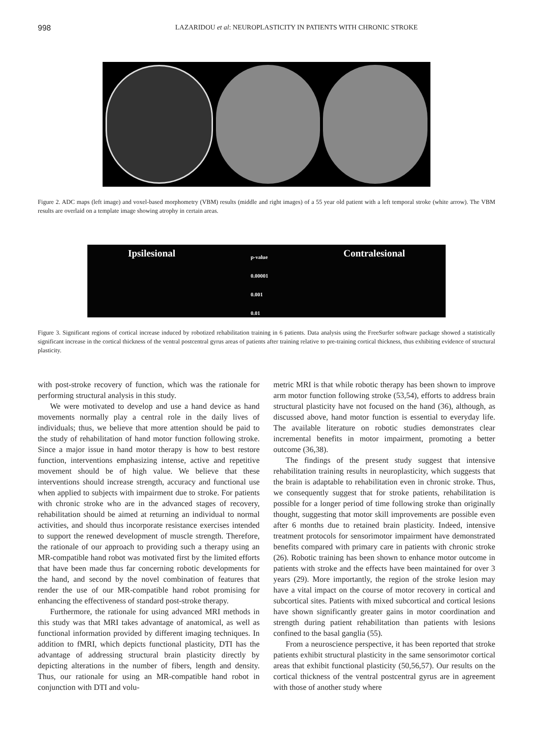998 LAZARIDOU et al: NEUROPLASTICITY IN PATIENTS WITH CHRONIC STROKE
Figure 2. ADC maps (left image) and voxel-based morphometry (VBM) results (middle and right images) of a 55 year old patient with a left temporal stroke (white arrow). The VBM results are overlaid on a template image showing atrophy in certain areas.
Ipsilesional p-value
0.00001
0.001
0.01 Contralesional
Figure 3. Significant regions of cortical increase induced by robotized rehabilitation training in 6 patients. Data analysis using the FreeSurfer software package showed a statistically significant increase in the cortical thickness of the ventral postcentral gyrus areas of patients after training relative to pre-training cortical thickness, thus exhibiting evidence of structural plasticity.
with post-stroke recovery of function, which was the rationale for performing structural analysis in this study.
We were motivated to develop and use a hand device as hand movements normally play a central role in the daily lives of individuals; thus, we believe that more attention should be paid to the study of rehabilitation of hand motor function following stroke. Since a major issue in hand motor therapy is how to best restore function, interventions emphasizing intense, active and repetitive movement should be of high value. We believe that these interventions should increase strength, accuracy and functional use when applied to subjects with impairment due to stroke. For patients with chronic stroke who are in the advanced stages of recovery, rehabilitation should be aimed at returning an individual to normal activities, and should thus incorporate resistance exercises intended to support the renewed development of muscle strength. Therefore, the rationale of our approach to providing such a therapy using an MR-compatible hand robot was motivated first by the limited efforts that have been made thus far concerning robotic developments for the hand, and second by the novel combination of features that render the use of our MR-compatible hand robot promising for enhancing the effectiveness of standard post-stroke therapy.
Furthermore, the rationale for using advanced MRI methods in this study was that MRI takes advantage of anatomical, as well as functional information provided by different imaging techniques. In addition to fMRI, which depicts functional plasticity, DTI has the advantage of addressing structural brain plasticity directly by depicting alterations in the number of fibers, length and density. Thus, our rationale for using an MR-compatible hand robot in conjunction with DTI and volu-
metric MRI is that while robotic therapy has been shown to improve arm motor function following stroke (53,54), efforts to address brain structural plasticity have not focused on the hand (36), although, as discussed above, hand motor function is essential to everyday life. The available literature on robotic studies demonstrates clear incremental benefits in motor impairment, promoting a better outcome (36,38).
The findings of the present study suggest that intensive rehabilitation training results in neuroplasticity, which suggests that the brain is adaptable to rehabilitation even in chronic stroke. Thus, we consequently suggest that for stroke patients, rehabilitation is possible for a longer period of time following stroke than originally thought, suggesting that motor skill improvements are possible even after 6 months due to retained brain plasticity. Indeed, intensive treatment protocols for sensorimotor impairment have demonstrated benefits compared with primary care in patients with chronic stroke (26). Robotic training has been shown to enhance motor outcome in patients with stroke and the effects have been maintained for over 3 years (29). More importantly, the region of the stroke lesion may have a vital impact on the course of motor recovery in cortical and subcortical sites. Patients with mixed subcortical and cortical lesions have shown significantly greater gains in motor coordination and strength during patient rehabilitation than patients with lesions confined to the basal ganglia (55).
From a neuroscience perspective, it has been reported that stroke patients exhibit structural plasticity in the same sensorimotor cortical areas that exhibit functional plasticity (50,56,57). Our results on the cortical thickness of the ventral postcentral gyrus are in agreement with those of another study where